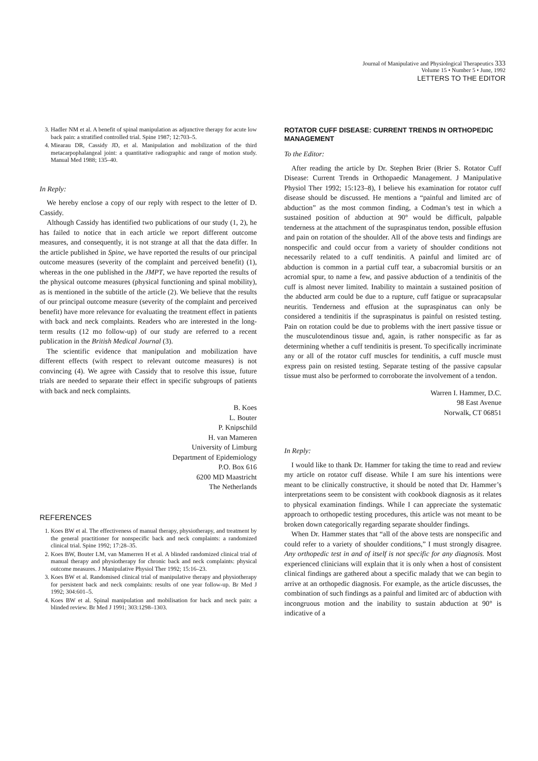Journal of Manipulative and Physiological Therapeutics 333
Volume 15 • Number 5 • June, 1992
LETTERS TO THE EDITOR
3. Hadler NM et al. A benefit of spinal manipulation as adjunctive therapy for acute low back pain: a stratified controlled trial. Spine 1987; 12:703–5.
4. Miearau DR, Cassidy JD, et al. Manipulation and mobilization of the third metacarpophalangeal joint: a quantitative radiographic and range of motion study. Manual Med 1988; 135–40.
In Reply:
We hereby enclose a copy of our reply with respect to the letter of D. Cassidy.
Although Cassidy has identified two publications of our study (1, 2), he has failed to notice that in each article we report different outcome measures, and consequently, it is not strange at all that the data differ. In the article published in Spine, we have reported the results of our principal outcome measures (severity of the complaint and perceived benefit) (1), whereas in the one published in the JMPT, we have reported the results of the physical outcome measures (physical functioning and spinal mobility), as is mentioned in the subtitle of the article (2). We believe that the results of our principal outcome measure (severity of the complaint and perceived benefit) have more relevance for evaluating the treatment effect in patients with back and neck complaints. Readers who are interested in the long-term results (12 mo follow-up) of our study are referred to a recent publication in the British Medical Journal (3).
The scientific evidence that manipulation and mobilization have different effects (with respect to relevant outcome measures) is not convincing (4). We agree with Cassidy that to resolve this issue, future trials are needed to separate their effect in specific subgroups of patients with back and neck complaints.
B. Koes
L. Bouter
P. Knipschild
H. van Mameren
University of Limburg
Department of Epidemiology
P.O. Box 616
6200 MD Maastricht
The Netherlands
REFERENCES
1. Koes BW et al. The effectiveness of manual therapy, physiotherapy, and treatment by the general practitioner for nonspecific back and neck complaints: a randomized clinical trial. Spine 1992; 17:28–35.
2. Koes BW, Bouter LM, van Mamerren H et al. A blinded randomized clinical trial of manual therapy and physiotherapy for chronic back and neck complaints: physical outcome measures. J Manipulative Physiol Ther 1992; 15:16–23.
3. Koes BW et al. Randomised clinical trial of manipulative therapy and physiotherapy for persistent back and neck complaints: results of one year follow-up. Br Med J 1992; 304:601–5.
4. Koes BW et al. Spinal manipulation and mobilisation for back and neck pain: a blinded review. Br Med J 1991; 303:1298–1303.
ROTATOR CUFF DISEASE: CURRENT TRENDS IN ORTHOPEDIC MANAGEMENT
To the Editor:
After reading the article by Dr. Stephen Brier (Brier S. Rotator Cuff Disease: Current Trends in Orthopaedic Management. J Manipulative Physiol Ther 1992; 15:123–8), I believe his examination for rotator cuff disease should be discussed. He mentions a “painful and limited arc of abduction” as the most common finding, a Codman’s test in which a sustained position of abduction at 90° would be difficult, palpable tenderness at the attachment of the supraspinatus tendon, possible effusion and pain on rotation of the shoulder. All of the above tests and findings are nonspecific and could occur from a variety of shoulder conditions not necessarily related to a cuff tendinitis. A painful and limited arc of abduction is common in a partial cuff tear, a subacromial bursitis or an acromial spur, to name a few, and passive abduction of a tendinitis of the cuff is almost never limited. Inability to maintain a sustained position of the abducted arm could be due to a rupture, cuff fatigue or supracapsular neuritis. Tenderness and effusion at the supraspinatus can only be considered a tendinitis if the supraspinatus is painful on resisted testing. Pain on rotation could be due to problems with the inert passive tissue or the musculotendinous tissue and, again, is rather nonspecific as far as determining whether a cuff tendinitis is present. To specifically incriminate any or all of the rotator cuff muscles for tendinitis, a cuff muscle must express pain on resisted testing. Separate testing of the passive capsular tissue must also be performed to corroborate the involvement of a tendon.
Warren I. Hammer, D.C.
98 East Avenue
Norwalk, CT 06851
In Reply:
I would like to thank Dr. Hammer for taking the time to read and review my article on rotator cuff disease. While I am sure his intentions were meant to be clinically constructive, it should be noted that Dr. Hammer’s interpretations seem to be consistent with cookbook diagnosis as it relates to physical examination findings. While I can appreciate the systematic approach to orthopedic testing procedures, this article was not meant to be broken down categorically regarding separate shoulder findings.
When Dr. Hammer states that “all of the above tests are nonspecific and could refer to a variety of shoulder conditions,” I must strongly disagree. Any orthopedic test in and of itself is not specific for any diagnosis. Most experienced clinicians will explain that it is only when a host of consistent clinical findings are gathered about a specific malady that we can begin to arrive at an orthopedic diagnosis. For example, as the article discusses, the combination of such findings as a painful and limited arc of abduction with incongruous motion and the inability to sustain abduction at 90° is indicative of a